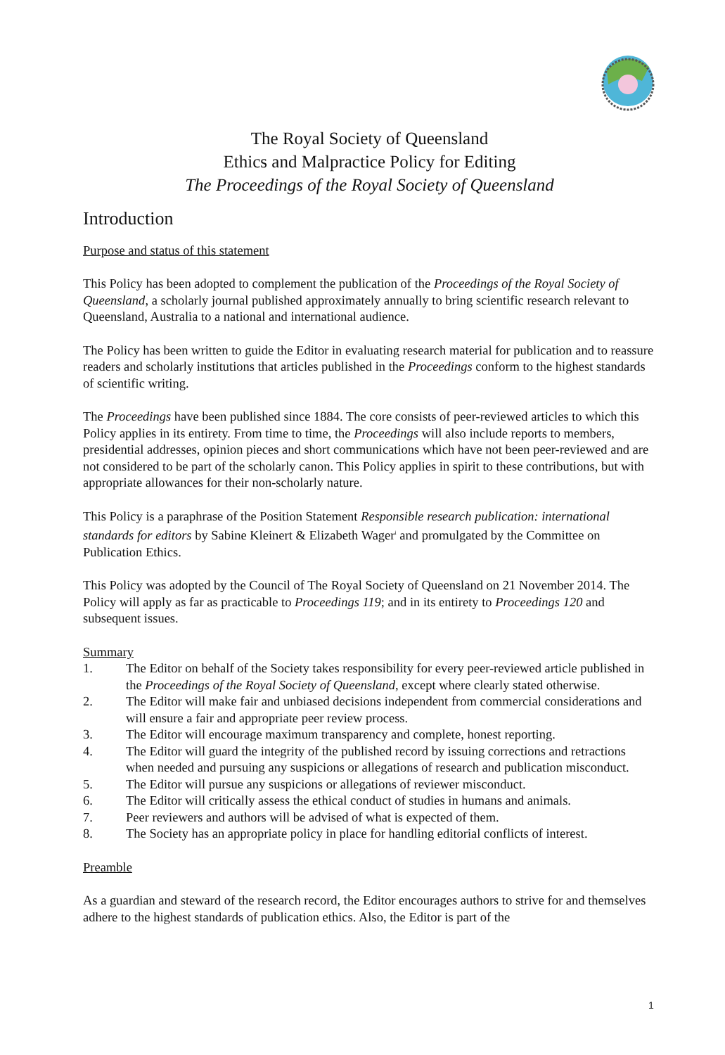The Royal Society of Queensland
Ethics and Malpractice Policy for Editing
The Proceedings of the Royal Society of Queensland
Introduction
Purpose and status of this statement
This Policy has been adopted to complement the publication of the Proceedings of the Royal Society of Queensland, a scholarly journal published approximately annually to bring scientific research relevant to Queensland, Australia to a national and international audience.
The Policy has been written to guide the Editor in evaluating research material for publication and to reassure readers and scholarly institutions that articles published in the Proceedings conform to the highest standards of scientific writing.
The Proceedings have been published since 1884. The core consists of peer-reviewed articles to which this Policy applies in its entirety. From time to time, the Proceedings will also include reports to members, presidential addresses, opinion pieces and short communications which have not been peer-reviewed and are not considered to be part of the scholarly canon. This Policy applies in spirit to these contributions, but with appropriate allowances for their non-scholarly nature.
This Policy is a paraphrase of the Position Statement Responsible research publication: international standards for editors by Sabine Kleinert & Elizabeth Wager<sup>i</sup> and promulgated by the Committee on Publication Ethics.
This Policy was adopted by the Council of The Royal Society of Queensland on 21 November 2014. The Policy will apply as far as practicable to Proceedings 119; and in its entirety to Proceedings 120 and subsequent issues.
Summary
1. The Editor on behalf of the Society takes responsibility for every peer-reviewed article published in the Proceedings of the Royal Society of Queensland, except where clearly stated otherwise.
2. The Editor will make fair and unbiased decisions independent from commercial considerations and will ensure a fair and appropriate peer review process.
3. The Editor will encourage maximum transparency and complete, honest reporting.
4. The Editor will guard the integrity of the published record by issuing corrections and retractions when needed and pursuing any suspicions or allegations of research and publication misconduct.
5. The Editor will pursue any suspicions or allegations of reviewer misconduct.
6. The Editor will critically assess the ethical conduct of studies in humans and animals.
7. Peer reviewers and authors will be advised of what is expected of them.
8. The Society has an appropriate policy in place for handling editorial conflicts of interest.
Preamble
As a guardian and steward of the research record, the Editor encourages authors to strive for and themselves adhere to the highest standards of publication ethics. Also, the Editor is part of the
1